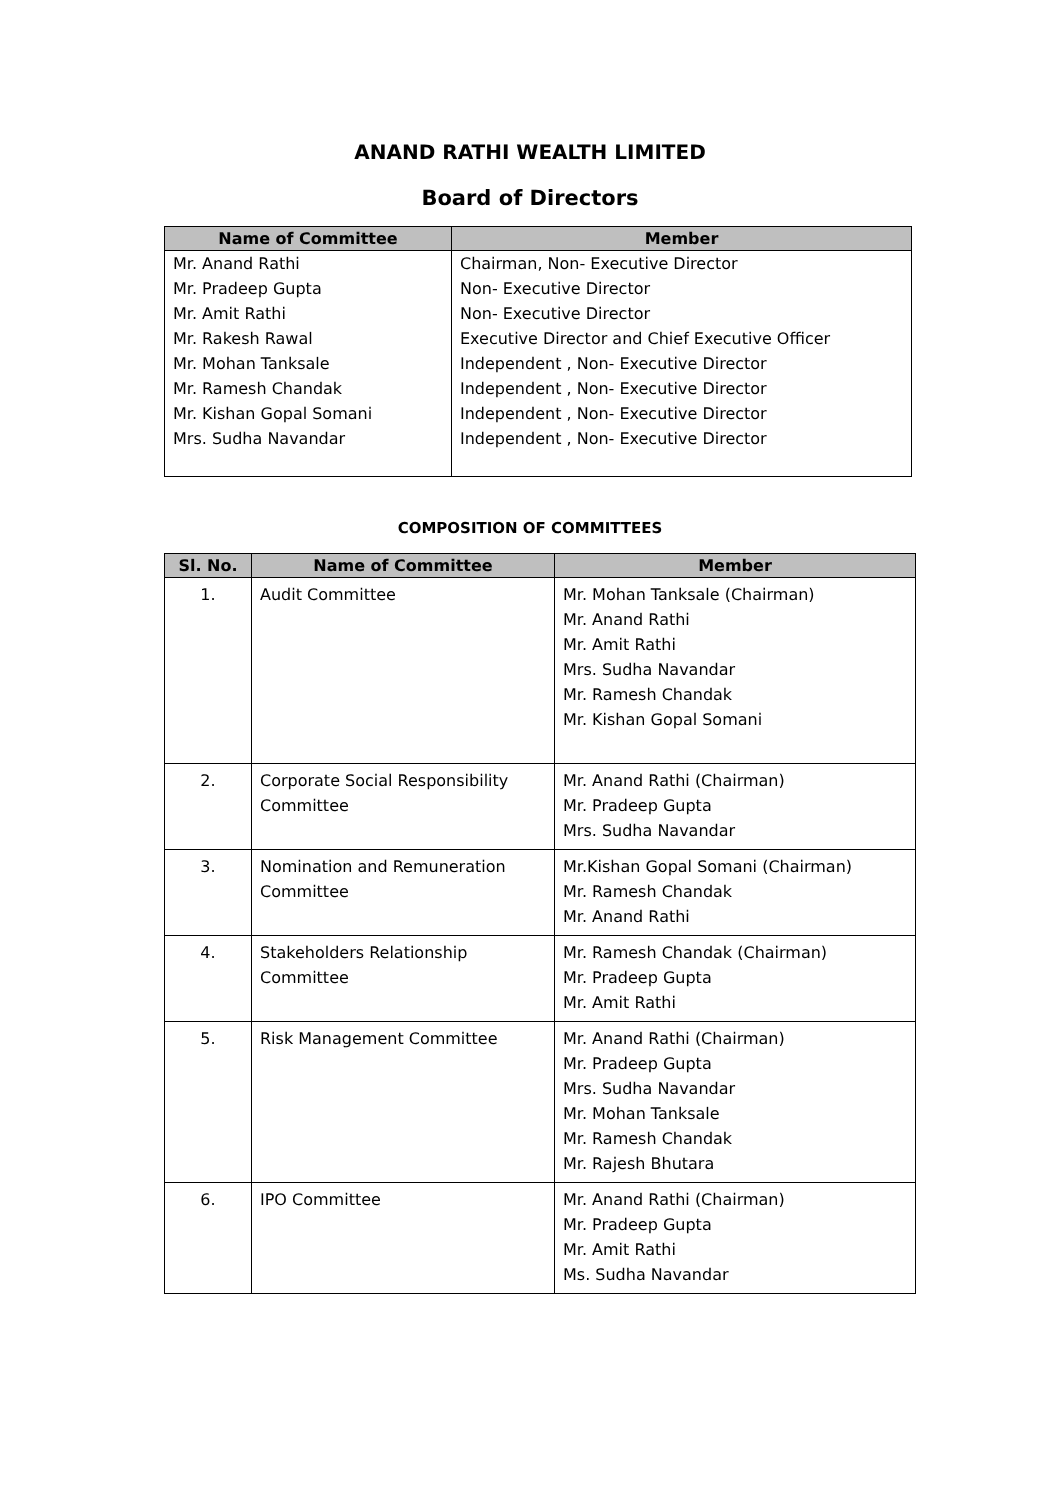ANAND RATHI WEALTH LIMITED
Board of Directors
| Name of Committee | Member |
| --- | --- |
| Mr. Anand Rathi Mr. Pradeep Gupta Mr. Amit Rathi Mr. Rakesh Rawal Mr. Mohan Tanksale Mr. Ramesh Chandak Mr. Kishan Gopal Somani Mrs. Sudha Navandar | Chairman, Non- Executive Director Non- Executive Director Non- Executive Director Executive Director and Chief Executive Officer Independent , Non- Executive Director Independent , Non- Executive Director Independent , Non- Executive Director Independent , Non- Executive Director |
COMPOSITION OF COMMITTEES
| Sl. No. | Name of Committee | Member |
| --- | --- | --- |
| 1. | Audit Committee | Mr. Mohan Tanksale (Chairman) Mr. Anand Rathi Mr. Amit Rathi Mrs. Sudha Navandar Mr. Ramesh Chandak Mr. Kishan Gopal Somani |
| 2. | Corporate Social Responsibility Committee | Mr. Anand Rathi (Chairman) Mr. Pradeep Gupta Mrs. Sudha Navandar |
| 3. | Nomination and Remuneration Committee | Mr.Kishan Gopal Somani (Chairman) Mr. Ramesh Chandak Mr. Anand Rathi |
| 4. | Stakeholders Relationship Committee | Mr. Ramesh Chandak (Chairman) Mr. Pradeep Gupta Mr. Amit Rathi |
| 5. | Risk Management Committee | Mr. Anand Rathi (Chairman) Mr. Pradeep Gupta Mrs. Sudha Navandar Mr. Mohan Tanksale Mr. Ramesh Chandak Mr. Rajesh Bhutara |
| 6. | IPO Committee | Mr. Anand Rathi (Chairman) Mr. Pradeep Gupta Mr. Amit Rathi Ms. Sudha Navandar |